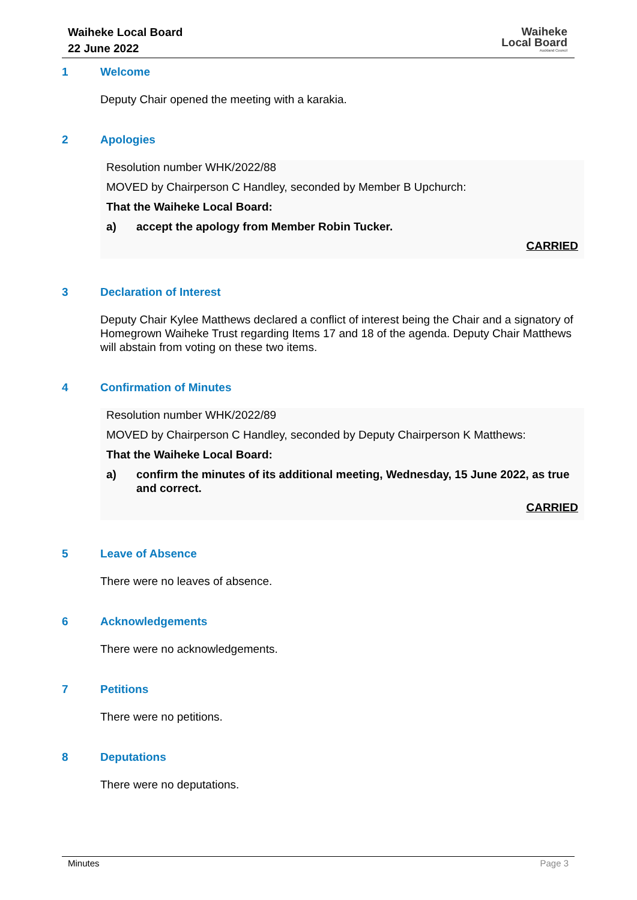Waiheke Local Board
22 June 2022
Waiheke
Local Board
Auckland Council
1 Welcome
Deputy Chair opened the meeting with a karakia.
2 Apologies
Resolution number WHK/2022/88
MOVED by Chairperson C Handley, seconded by Member B Upchurch:
That the Waiheke Local Board:
a) accept the apology from Member Robin Tucker.
CARRIED
3 Declaration of Interest
Deputy Chair Kylee Matthews declared a conflict of interest being the Chair and a signatory of Homegrown Waiheke Trust regarding Items 17 and 18 of the agenda. Deputy Chair Matthews will abstain from voting on these two items.
4 Confirmation of Minutes
Resolution number WHK/2022/89
MOVED by Chairperson C Handley, seconded by Deputy Chairperson K Matthews:
That the Waiheke Local Board:
a) confirm the minutes of its additional meeting, Wednesday, 15 June 2022, as true and correct.
CARRIED
5 Leave of Absence
There were no leaves of absence.
6 Acknowledgements
There were no acknowledgements.
7 Petitions
There were no petitions.
8 Deputations
There were no deputations.
Minutes Page 3